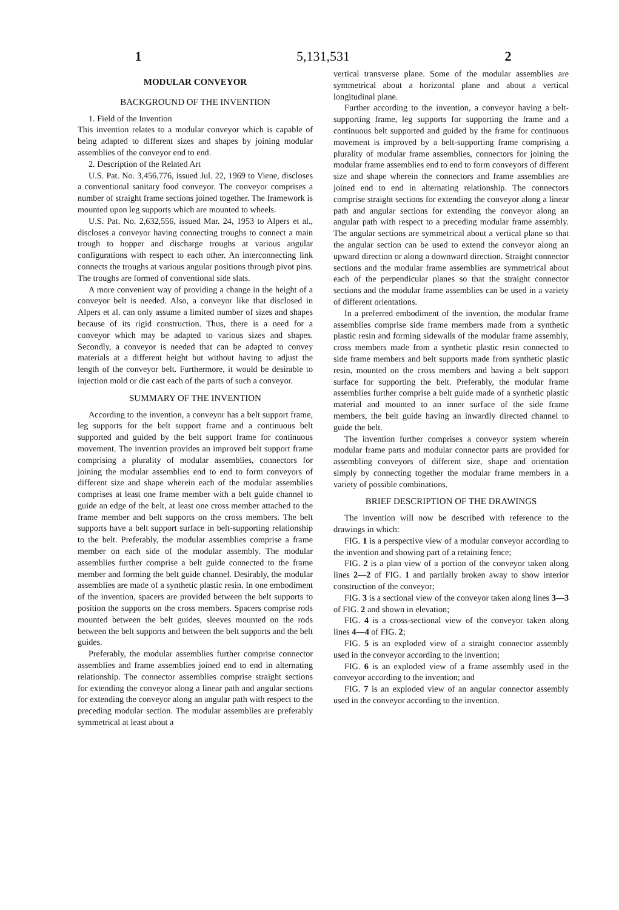1 5,131,531 2
MODULAR CONVEYOR
BACKGROUND OF THE INVENTION
1. Field of the Invention
This invention relates to a modular conveyor which is capable of being adapted to different sizes and shapes by joining modular assemblies of the conveyor end to end.
2. Description of the Related Art
U.S. Pat. No. 3,456,776, issued Jul. 22, 1969 to Viene, discloses a conventional sanitary food conveyor. The conveyor comprises a number of straight frame sections joined together. The framework is mounted upon leg supports which are mounted to wheels.
U.S. Pat. No. 2,632,556, issued Mar. 24, 1953 to Alpers et al., discloses a conveyor having connecting troughs to connect a main trough to hopper and discharge troughs at various angular configurations with respect to each other. An interconnecting link connects the troughs at various angular positions through pivot pins. The troughs are formed of conventional side slats.
A more convenient way of providing a change in the height of a conveyor belt is needed. Also, a conveyor like that disclosed in Alpers et al. can only assume a limited number of sizes and shapes because of its rigid construction. Thus, there is a need for a conveyor which may be adapted to various sizes and shapes. Secondly, a conveyor is needed that can be adapted to convey materials at a different height but without having to adjust the length of the conveyor belt. Furthermore, it would be desirable to injection mold or die cast each of the parts of such a conveyor.
SUMMARY OF THE INVENTION
According to the invention, a conveyor has a belt support frame, leg supports for the belt support frame and a continuous belt supported and guided by the belt support frame for continuous movement. The invention provides an improved belt support frame comprising a plurality of modular assemblies, connectors for joining the modular assemblies end to end to form conveyors of different size and shape wherein each of the modular assemblies comprises at least one frame member with a belt guide channel to guide an edge of the belt, at least one cross member attached to the frame member and belt supports on the cross members. The belt supports have a belt support surface in belt-supporting relationship to the belt. Preferably, the modular assemblies comprise a frame member on each side of the modular assembly. The modular assemblies further comprise a belt guide connected to the frame member and forming the belt guide channel. Desirably, the modular assemblies are made of a synthetic plastic resin. In one embodiment of the invention, spacers are provided between the belt supports to position the supports on the cross members. Spacers comprise rods mounted between the belt guides, sleeves mounted on the rods between the belt supports and between the belt supports and the belt guides.
Preferably, the modular assemblies further comprise connector assemblies and frame assemblies joined end to end in alternating relationship. The connector assemblies comprise straight sections for extending the conveyor along a linear path and angular sections for extending the conveyor along an angular path with respect to the preceding modular section. The modular assemblies are preferably symmetrical at least about a
vertical transverse plane. Some of the modular assemblies are symmetrical about a horizontal plane and about a vertical longitudinal plane.
Further according to the invention, a conveyor having a belt-supporting frame, leg supports for supporting the frame and a continuous belt supported and guided by the frame for continuous movement is improved by a belt-supporting frame comprising a plurality of modular frame assemblies, connectors for joining the modular frame assemblies end to end to form conveyors of different size and shape wherein the connectors and frame assemblies are joined end to end in alternating relationship. The connectors comprise straight sections for extending the conveyor along a linear path and angular sections for extending the conveyor along an angular path with respect to a preceding modular frame assembly. The angular sections are symmetrical about a vertical plane so that the angular section can be used to extend the conveyor along an upward direction or along a downward direction. Straight connector sections and the modular frame assemblies are symmetrical about each of the perpendicular planes so that the straight connector sections and the modular frame assemblies can be used in a variety of different orientations.
In a preferred embodiment of the invention, the modular frame assemblies comprise side frame members made from a synthetic plastic resin and forming sidewalls of the modular frame assembly, cross members made from a synthetic plastic resin connected to side frame members and belt supports made from synthetic plastic resin, mounted on the cross members and having a belt support surface for supporting the belt. Preferably, the modular frame assemblies further comprise a belt guide made of a synthetic plastic material and mounted to an inner surface of the side frame members, the belt guide having an inwardly directed channel to guide the belt.
The invention further comprises a conveyor system wherein modular frame parts and modular connector parts are provided for assembling conveyors of different size, shape and orientation simply by connecting together the modular frame members in a variety of possible combinations.
BRIEF DESCRIPTION OF THE DRAWINGS
The invention will now be described with reference to the drawings in which:
FIG. 1 is a perspective view of a modular conveyor according to the invention and showing part of a retaining fence;
FIG. 2 is a plan view of a portion of the conveyor taken along lines 2—2 of FIG. 1 and partially broken away to show interior construction of the conveyor;
FIG. 3 is a sectional view of the conveyor taken along lines 3—3 of FIG. 2 and shown in elevation;
FIG. 4 is a cross-sectional view of the conveyor taken along lines 4—4 of FIG. 2;
FIG. 5 is an exploded view of a straight connector assembly used in the conveyor according to the invention;
FIG. 6 is an exploded view of a frame assembly used in the conveyor according to the invention; and
FIG. 7 is an exploded view of an angular connector assembly used in the conveyor according to the invention.